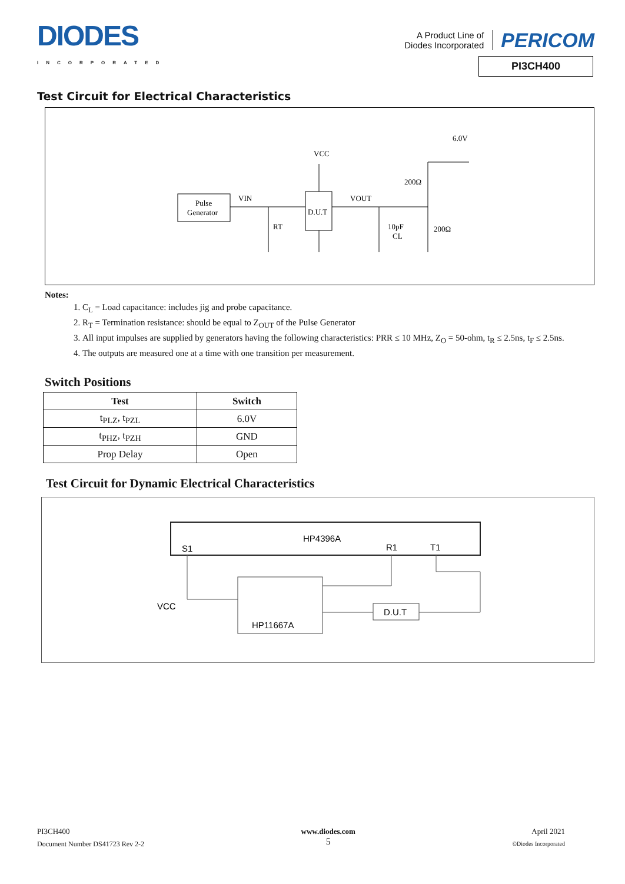DIODES
INCORPORATED
A Product Line of
Diodes Incorporated
PERICOM
PI3CH400
Test Circuit for Electrical Characteristics
Pulse
Generator
D.U.T
VCC
VIN
VOUT
RT
10pF
CL
200Ω
200Ω
6.0V
Notes:
1. C<sub>L</sub> = Load capacitance: includes jig and probe capacitance.
2. R<sub>T</sub> = Termination resistance: should be equal to Z<sub>OUT</sub> of the Pulse Generator
3. All input impulses are supplied by generators having the following characteristics: PRR ≤ 10 MHz, Z<sub>O</sub> = 50-ohm, t<sub>R</sub> ≤ 2.5ns, t<sub>F</sub> ≤ 2.5ns.
4. The outputs are measured one at a time with one transition per measurement.
Switch Positions
| Test | Switch |
| --- | --- |
| t<sub>PLZ</sub>, t<sub>PZL</sub> | 6.0V |
| t<sub>PHZ</sub>, t<sub>PZH</sub> | GND |
| Prop Delay | Open |
Test Circuit for Dynamic Electrical Characteristics
HP4396A
S1
R1
T1
HP11667A
D.U.T
VCC
PI3CH400
Document Number DS41723 Rev 2-2
www.diodes.com
5
April 2021
©Diodes Incorporated